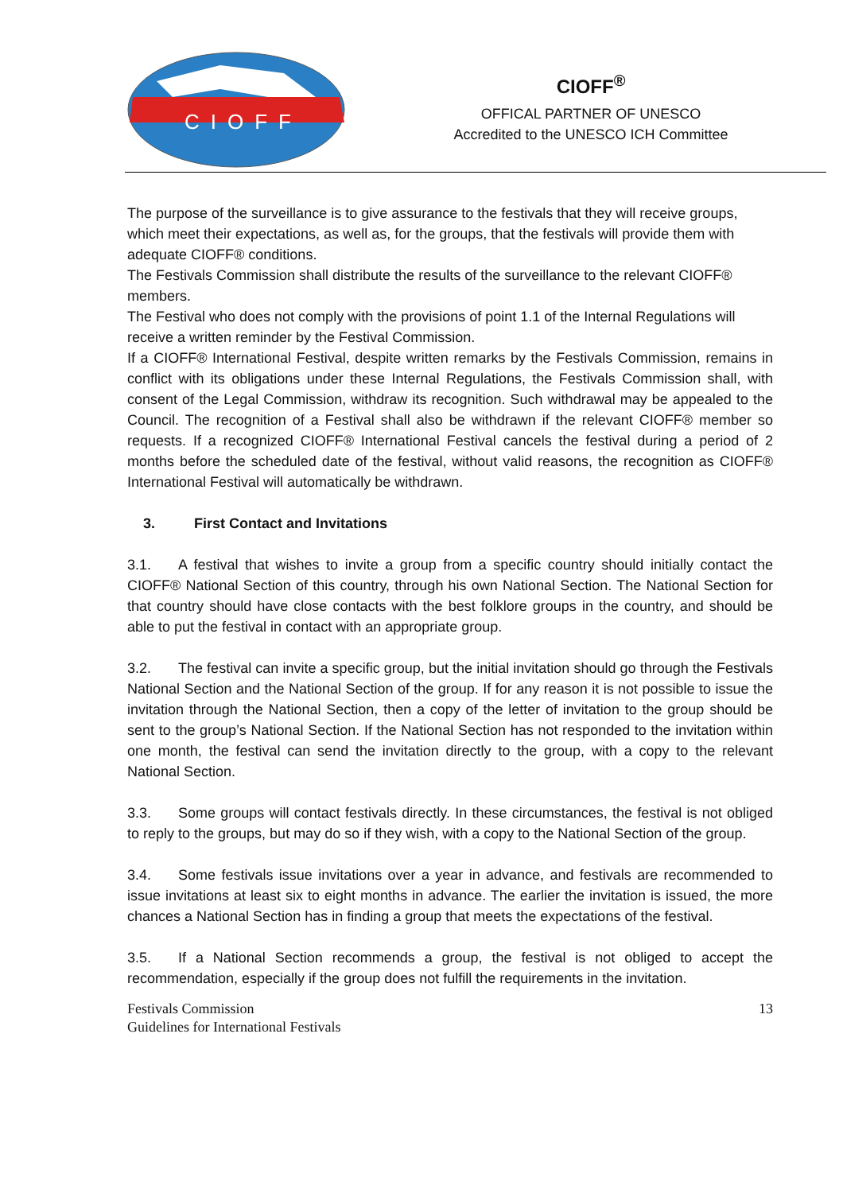CIOFF
CIOFF<sup>®</sup>
OFFICAL PARTNER OF UNESCO
Accredited to the UNESCO ICH Committee
The purpose of the surveillance is to give assurance to the festivals that they will receive groups, which meet their expectations, as well as, for the groups, that the festivals will provide them with adequate CIOFF® conditions.
The Festivals Commission shall distribute the results of the surveillance to the relevant CIOFF® members.
The Festival who does not comply with the provisions of point 1.1 of the Internal Regulations will receive a written reminder by the Festival Commission.
If a CIOFF® International Festival, despite written remarks by the Festivals Commission, remains in conflict with its obligations under these Internal Regulations, the Festivals Commission shall, with consent of the Legal Commission, withdraw its recognition. Such withdrawal may be appealed to the Council. The recognition of a Festival shall also be withdrawn if the relevant CIOFF® member so requests. If a recognized CIOFF® International Festival cancels the festival during a period of 2 months before the scheduled date of the festival, without valid reasons, the recognition as CIOFF® International Festival will automatically be withdrawn.
3. First Contact and Invitations
3.1. A festival that wishes to invite a group from a specific country should initially contact the CIOFF® National Section of this country, through his own National Section. The National Section for that country should have close contacts with the best folklore groups in the country, and should be able to put the festival in contact with an appropriate group.
3.2. The festival can invite a specific group, but the initial invitation should go through the Festivals National Section and the National Section of the group. If for any reason it is not possible to issue the invitation through the National Section, then a copy of the letter of invitation to the group should be sent to the group’s National Section. If the National Section has not responded to the invitation within one month, the festival can send the invitation directly to the group, with a copy to the relevant National Section.
3.3. Some groups will contact festivals directly. In these circumstances, the festival is not obliged to reply to the groups, but may do so if they wish, with a copy to the National Section of the group.
3.4. Some festivals issue invitations over a year in advance, and festivals are recommended to issue invitations at least six to eight months in advance. The earlier the invitation is issued, the more chances a National Section has in finding a group that meets the expectations of the festival.
3.5. If a National Section recommends a group, the festival is not obliged to accept the recommendation, especially if the group does not fulfill the requirements in the invitation.
Festivals Commission
Guidelines for International Festivals
13